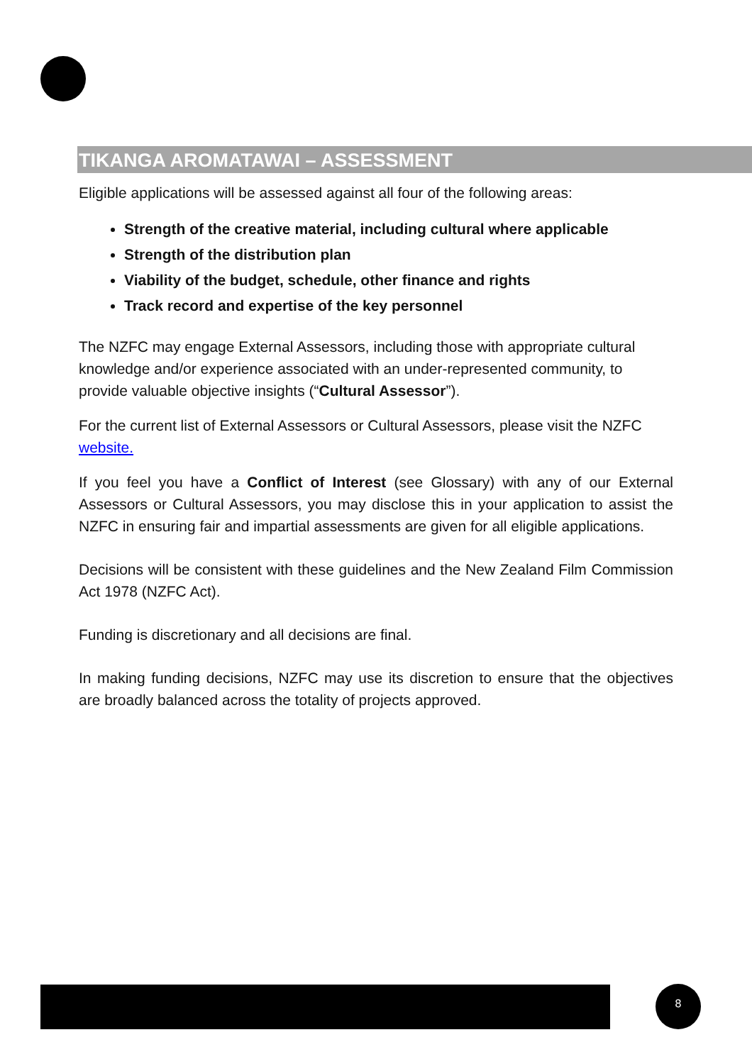TIKANGA AROMATAWAI – ASSESSMENT
Eligible applications will be assessed against all four of the following areas:
Strength of the creative material, including cultural where applicable
Strength of the distribution plan
Viability of the budget, schedule, other finance and rights
Track record and expertise of the key personnel
The NZFC may engage External Assessors, including those with appropriate cultural knowledge and/or experience associated with an under-represented community, to provide valuable objective insights (“Cultural Assessor”).
For the current list of External Assessors or Cultural Assessors, please visit the NZFC website.
If you feel you have a Conflict of Interest (see Glossary) with any of our External Assessors or Cultural Assessors, you may disclose this in your application to assist the NZFC in ensuring fair and impartial assessments are given for all eligible applications.
Decisions will be consistent with these guidelines and the New Zealand Film Commission Act 1978 (NZFC Act).
Funding is discretionary and all decisions are final.
In making funding decisions, NZFC may use its discretion to ensure that the objectives are broadly balanced across the totality of projects approved.
8